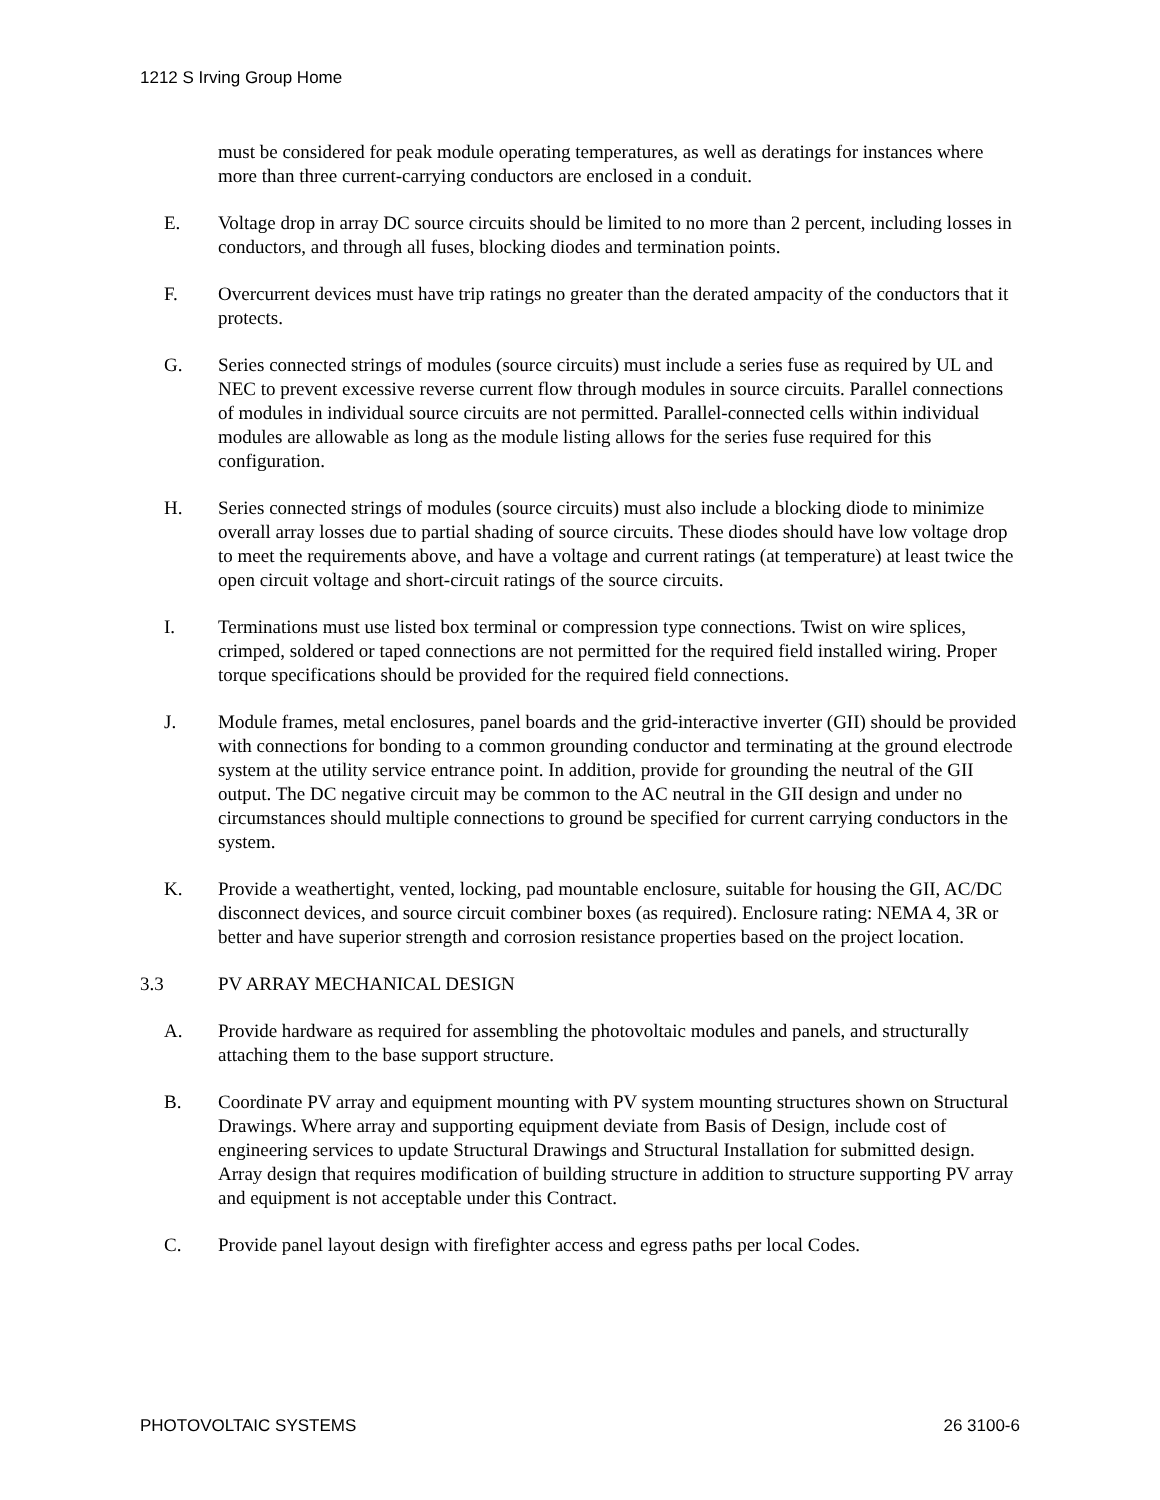1212 S Irving Group Home
must be considered for peak module operating temperatures, as well as deratings for instances where more than three current-carrying conductors are enclosed in a conduit.
E. Voltage drop in array DC source circuits should be limited to no more than 2 percent, including losses in conductors, and through all fuses, blocking diodes and termination points.
F. Overcurrent devices must have trip ratings no greater than the derated ampacity of the conductors that it protects.
G. Series connected strings of modules (source circuits) must include a series fuse as required by UL and NEC to prevent excessive reverse current flow through modules in source circuits. Parallel connections of modules in individual source circuits are not permitted. Parallel-connected cells within individual modules are allowable as long as the module listing allows for the series fuse required for this configuration.
H. Series connected strings of modules (source circuits) must also include a blocking diode to minimize overall array losses due to partial shading of source circuits. These diodes should have low voltage drop to meet the requirements above, and have a voltage and current ratings (at temperature) at least twice the open circuit voltage and short-circuit ratings of the source circuits.
I. Terminations must use listed box terminal or compression type connections. Twist on wire splices, crimped, soldered or taped connections are not permitted for the required field installed wiring. Proper torque specifications should be provided for the required field connections.
J. Module frames, metal enclosures, panel boards and the grid-interactive inverter (GII) should be provided with connections for bonding to a common grounding conductor and terminating at the ground electrode system at the utility service entrance point. In addition, provide for grounding the neutral of the GII output. The DC negative circuit may be common to the AC neutral in the GII design and under no circumstances should multiple connections to ground be specified for current carrying conductors in the system.
K. Provide a weathertight, vented, locking, pad mountable enclosure, suitable for housing the GII, AC/DC disconnect devices, and source circuit combiner boxes (as required). Enclosure rating: NEMA 4, 3R or better and have superior strength and corrosion resistance properties based on the project location.
3.3 PV ARRAY MECHANICAL DESIGN
A. Provide hardware as required for assembling the photovoltaic modules and panels, and structurally attaching them to the base support structure.
B. Coordinate PV array and equipment mounting with PV system mounting structures shown on Structural Drawings. Where array and supporting equipment deviate from Basis of Design, include cost of engineering services to update Structural Drawings and Structural Installation for submitted design. Array design that requires modification of building structure in addition to structure supporting PV array and equipment is not acceptable under this Contract.
C. Provide panel layout design with firefighter access and egress paths per local Codes.
PHOTOVOLTAIC SYSTEMS 26 3100-6